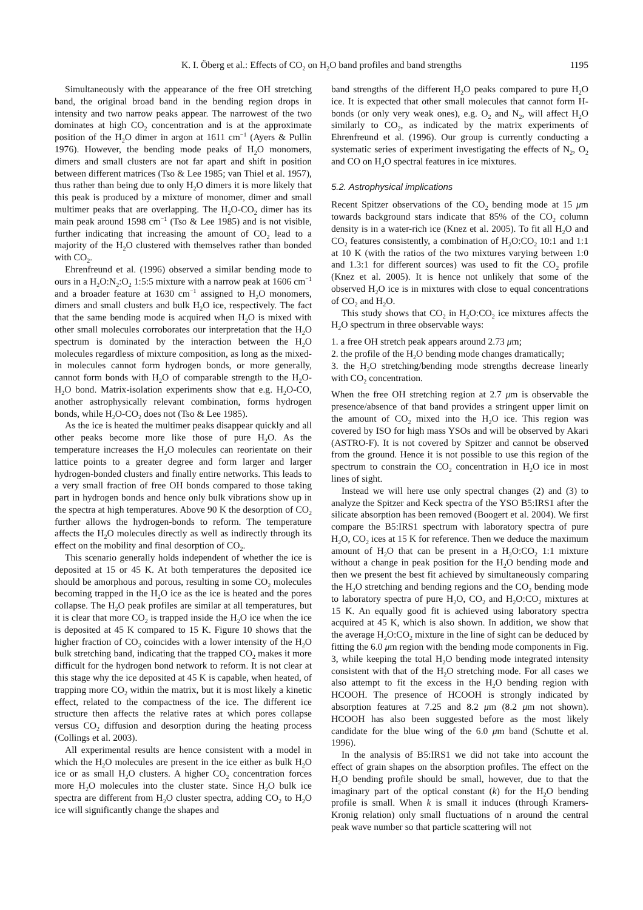K. I. Öberg et al.: Effects of CO<sub>2</sub> on H<sub>2</sub>O band profiles and band strengths 1195
Simultaneously with the appearance of the free OH stretching band, the original broad band in the bending region drops in intensity and two narrow peaks appear. The narrowest of the two dominates at high CO<sub>2</sub> concentration and is at the approximate position of the H<sub>2</sub>O dimer in argon at 1611 cm<sup>−1</sup> (Ayers & Pullin 1976). However, the bending mode peaks of H<sub>2</sub>O monomers, dimers and small clusters are not far apart and shift in position between different matrices (Tso & Lee 1985; van Thiel et al. 1957), thus rather than being due to only H<sub>2</sub>O dimers it is more likely that this peak is produced by a mixture of monomer, dimer and small multimer peaks that are overlapping. The H<sub>2</sub>O-CO<sub>2</sub> dimer has its main peak around 1598 cm<sup>−1</sup> (Tso & Lee 1985) and is not visible, further indicating that increasing the amount of CO<sub>2</sub> lead to a majority of the H<sub>2</sub>O clustered with themselves rather than bonded with CO<sub>2</sub>.
Ehrenfreund et al. (1996) observed a similar bending mode to ours in a H<sub>2</sub>O:N<sub>2</sub>:O<sub>2</sub> 1:5:5 mixture with a narrow peak at 1606 cm<sup>−1</sup> and a broader feature at 1630 cm<sup>−1</sup> assigned to H<sub>2</sub>O monomers, dimers and small clusters and bulk H<sub>2</sub>O ice, respectively. The fact that the same bending mode is acquired when H<sub>2</sub>O is mixed with other small molecules corroborates our interpretation that the H<sub>2</sub>O spectrum is dominated by the interaction between the H<sub>2</sub>O molecules regardless of mixture composition, as long as the mixed-in molecules cannot form hydrogen bonds, or more generally, cannot form bonds with H<sub>2</sub>O of comparable strength to the H<sub>2</sub>O-H<sub>2</sub>O bond. Matrix-isolation experiments show that e.g. H<sub>2</sub>O-CO, another astrophysically relevant combination, forms hydrogen bonds, while H<sub>2</sub>O-CO<sub>2</sub> does not (Tso & Lee 1985).
As the ice is heated the multimer peaks disappear quickly and all other peaks become more like those of pure H<sub>2</sub>O. As the temperature increases the H<sub>2</sub>O molecules can reorientate on their lattice points to a greater degree and form larger and larger hydrogen-bonded clusters and finally entire networks. This leads to a very small fraction of free OH bonds compared to those taking part in hydrogen bonds and hence only bulk vibrations show up in the spectra at high temperatures. Above 90 K the desorption of CO<sub>2</sub> further allows the hydrogen-bonds to reform. The temperature affects the H<sub>2</sub>O molecules directly as well as indirectly through its effect on the mobility and final desorption of CO<sub>2</sub>.
This scenario generally holds independent of whether the ice is deposited at 15 or 45 K. At both temperatures the deposited ice should be amorphous and porous, resulting in some CO<sub>2</sub> molecules becoming trapped in the H<sub>2</sub>O ice as the ice is heated and the pores collapse. The H<sub>2</sub>O peak profiles are similar at all temperatures, but it is clear that more CO<sub>2</sub> is trapped inside the H<sub>2</sub>O ice when the ice is deposited at 45 K compared to 15 K. Figure 10 shows that the higher fraction of CO<sub>2</sub> coincides with a lower intensity of the H<sub>2</sub>O bulk stretching band, indicating that the trapped CO<sub>2</sub> makes it more difficult for the hydrogen bond network to reform. It is not clear at this stage why the ice deposited at 45 K is capable, when heated, of trapping more CO<sub>2</sub> within the matrix, but it is most likely a kinetic effect, related to the compactness of the ice. The different ice structure then affects the relative rates at which pores collapse versus CO<sub>2</sub> diffusion and desorption during the heating process (Collings et al. 2003).
All experimental results are hence consistent with a model in which the H<sub>2</sub>O molecules are present in the ice either as bulk H<sub>2</sub>O ice or as small H<sub>2</sub>O clusters. A higher CO<sub>2</sub> concentration forces more H<sub>2</sub>O molecules into the cluster state. Since H<sub>2</sub>O bulk ice spectra are different from H<sub>2</sub>O cluster spectra, adding CO<sub>2</sub> to H<sub>2</sub>O ice will significantly change the shapes and
band strengths of the different H<sub>2</sub>O peaks compared to pure H<sub>2</sub>O ice. It is expected that other small molecules that cannot form H-bonds (or only very weak ones), e.g. O<sub>2</sub> and N<sub>2</sub>, will affect H<sub>2</sub>O similarly to CO<sub>2</sub>, as indicated by the matrix experiments of Ehrenfreund et al. (1996). Our group is currently conducting a systematic series of experiment investigating the effects of N<sub>2</sub>, O<sub>2</sub> and CO on H<sub>2</sub>O spectral features in ice mixtures.
5.2. Astrophysical implications
Recent Spitzer observations of the CO<sub>2</sub> bending mode at 15 μm towards background stars indicate that 85% of the CO<sub>2</sub> column density is in a water-rich ice (Knez et al. 2005). To fit all H<sub>2</sub>O and CO<sub>2</sub> features consistently, a combination of H<sub>2</sub>O:CO<sub>2</sub> 10:1 and 1:1 at 10 K (with the ratios of the two mixtures varying between 1:0 and 1.3:1 for different sources) was used to fit the CO<sub>2</sub> profile (Knez et al. 2005). It is hence not unlikely that some of the observed H<sub>2</sub>O ice is in mixtures with close to equal concentrations of CO<sub>2</sub> and H<sub>2</sub>O.
This study shows that CO<sub>2</sub> in H<sub>2</sub>O:CO<sub>2</sub> ice mixtures affects the H<sub>2</sub>O spectrum in three observable ways:
1. a free OH stretch peak appears around 2.73 μm;
2. the profile of the H<sub>2</sub>O bending mode changes dramatically;
3. the H<sub>2</sub>O stretching/bending mode strengths decrease linearly with CO<sub>2</sub> concentration.
When the free OH stretching region at 2.7 μm is observable the presence/absence of that band provides a stringent upper limit on the amount of CO<sub>2</sub> mixed into the H<sub>2</sub>O ice. This region was covered by ISO for high mass YSOs and will be observed by Akari (ASTRO-F). It is not covered by Spitzer and cannot be observed from the ground. Hence it is not possible to use this region of the spectrum to constrain the CO<sub>2</sub> concentration in H<sub>2</sub>O ice in most lines of sight.
Instead we will here use only spectral changes (2) and (3) to analyze the Spitzer and Keck spectra of the YSO B5:IRS1 after the silicate absorption has been removed (Boogert et al. 2004). We first compare the B5:IRS1 spectrum with laboratory spectra of pure H<sub>2</sub>O, CO<sub>2</sub> ices at 15 K for reference. Then we deduce the maximum amount of H<sub>2</sub>O that can be present in a H<sub>2</sub>O:CO<sub>2</sub> 1:1 mixture without a change in peak position for the H<sub>2</sub>O bending mode and then we present the best fit achieved by simultaneously comparing the H<sub>2</sub>O stretching and bending regions and the CO<sub>2</sub> bending mode to laboratory spectra of pure H<sub>2</sub>O, CO<sub>2</sub> and H<sub>2</sub>O:CO<sub>2</sub> mixtures at 15 K. An equally good fit is achieved using laboratory spectra acquired at 45 K, which is also shown. In addition, we show that the average H<sub>2</sub>O:CO<sub>2</sub> mixture in the line of sight can be deduced by fitting the 6.0 μm region with the bending mode components in Fig. 3, while keeping the total H<sub>2</sub>O bending mode integrated intensity consistent with that of the H<sub>2</sub>O stretching mode. For all cases we also attempt to fit the excess in the H<sub>2</sub>O bending region with HCOOH. The presence of HCOOH is strongly indicated by absorption features at 7.25 and 8.2 μm (8.2 μm not shown). HCOOH has also been suggested before as the most likely candidate for the blue wing of the 6.0 μm band (Schutte et al. 1996).
In the analysis of B5:IRS1 we did not take into account the effect of grain shapes on the absorption profiles. The effect on the H<sub>2</sub>O bending profile should be small, however, due to that the imaginary part of the optical constant (k) for the H<sub>2</sub>O bending profile is small. When k is small it induces (through Kramers-Kronig relation) only small fluctuations of n around the central peak wave number so that particle scattering will not